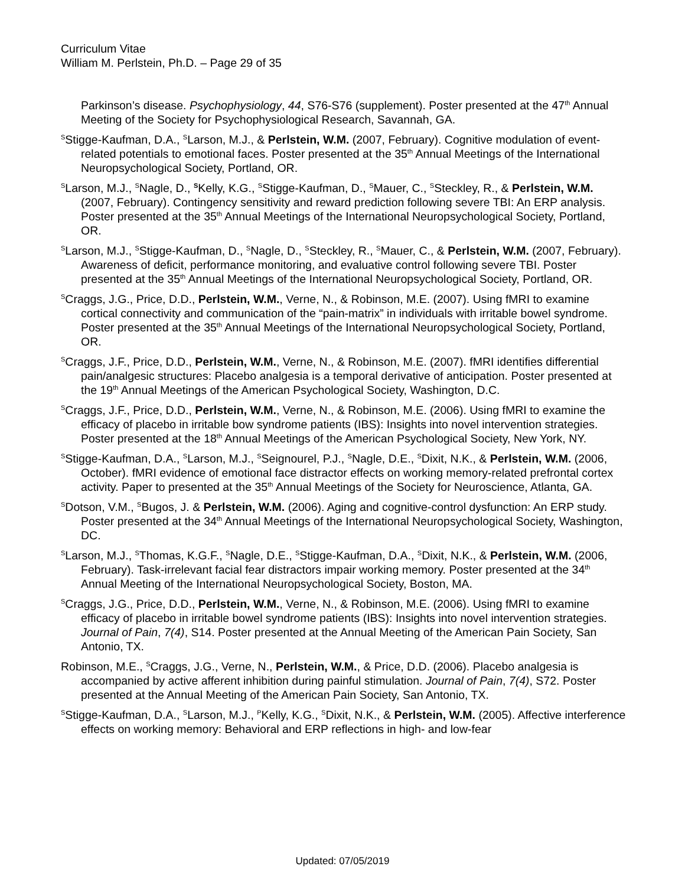Curriculum Vitae
William M. Perlstein, Ph.D. – Page 29 of 35
Parkinson’s disease. Psychophysiology, 44, S76-S76 (supplement). Poster presented at the 47<sup>th</sup> Annual Meeting of the Society for Psychophysiological Research, Savannah, GA.
<sup>S</sup>Stigge-Kaufman, D.A., <sup>S</sup>Larson, M.J., & Perlstein, W.M. (2007, February). Cognitive modulation of event-related potentials to emotional faces. Poster presented at the 35<sup>th</sup> Annual Meetings of the International Neuropsychological Society, Portland, OR.
<sup>S</sup>Larson, M.J., <sup>S</sup>Nagle, D., <sup>S</sup>Kelly, K.G., <sup>S</sup>Stigge-Kaufman, D., <sup>S</sup>Mauer, C., <sup>S</sup>Steckley, R., & Perlstein, W.M. (2007, February). Contingency sensitivity and reward prediction following severe TBI: An ERP analysis. Poster presented at the 35<sup>th</sup> Annual Meetings of the International Neuropsychological Society, Portland, OR.
<sup>S</sup>Larson, M.J., <sup>S</sup>Stigge-Kaufman, D., <sup>S</sup>Nagle, D., <sup>S</sup>Steckley, R., <sup>S</sup>Mauer, C., & Perlstein, W.M. (2007, February). Awareness of deficit, performance monitoring, and evaluative control following severe TBI. Poster presented at the 35<sup>th</sup> Annual Meetings of the International Neuropsychological Society, Portland, OR.
<sup>S</sup>Craggs, J.G., Price, D.D., Perlstein, W.M., Verne, N., & Robinson, M.E. (2007). Using fMRI to examine cortical connectivity and communication of the “pain-matrix” in individuals with irritable bowel syndrome. Poster presented at the 35<sup>th</sup> Annual Meetings of the International Neuropsychological Society, Portland, OR.
<sup>S</sup>Craggs, J.F., Price, D.D., Perlstein, W.M., Verne, N., & Robinson, M.E. (2007). fMRI identifies differential pain/analgesic structures: Placebo analgesia is a temporal derivative of anticipation. Poster presented at the 19<sup>th</sup> Annual Meetings of the American Psychological Society, Washington, D.C.
<sup>S</sup>Craggs, J.F., Price, D.D., Perlstein, W.M., Verne, N., & Robinson, M.E. (2006). Using fMRI to examine the efficacy of placebo in irritable bow syndrome patients (IBS): Insights into novel intervention strategies. Poster presented at the 18<sup>th</sup> Annual Meetings of the American Psychological Society, New York, NY.
<sup>S</sup>Stigge-Kaufman, D.A., <sup>S</sup>Larson, M.J., <sup>S</sup>Seignourel, P.J., <sup>S</sup>Nagle, D.E., <sup>S</sup>Dixit, N.K., & Perlstein, W.M. (2006, October). fMRI evidence of emotional face distractor effects on working memory-related prefrontal cortex activity. Paper to presented at the 35<sup>th</sup> Annual Meetings of the Society for Neuroscience, Atlanta, GA.
<sup>S</sup>Dotson, V.M., <sup>S</sup>Bugos, J. & Perlstein, W.M. (2006). Aging and cognitive-control dysfunction: An ERP study. Poster presented at the 34<sup>th</sup> Annual Meetings of the International Neuropsychological Society, Washington, DC.
<sup>S</sup>Larson, M.J., <sup>S</sup>Thomas, K.G.F., <sup>S</sup>Nagle, D.E., <sup>S</sup>Stigge-Kaufman, D.A., <sup>S</sup>Dixit, N.K., & Perlstein, W.M. (2006, February). Task-irrelevant facial fear distractors impair working memory. Poster presented at the 34<sup>th</sup> Annual Meeting of the International Neuropsychological Society, Boston, MA.
<sup>S</sup>Craggs, J.G., Price, D.D., Perlstein, W.M., Verne, N., & Robinson, M.E. (2006). Using fMRI to examine efficacy of placebo in irritable bowel syndrome patients (IBS): Insights into novel intervention strategies. Journal of Pain, 7(4), S14. Poster presented at the Annual Meeting of the American Pain Society, San Antonio, TX.
Robinson, M.E., <sup>S</sup>Craggs, J.G., Verne, N., Perlstein, W.M., & Price, D.D. (2006). Placebo analgesia is accompanied by active afferent inhibition during painful stimulation. Journal of Pain, 7(4), S72. Poster presented at the Annual Meeting of the American Pain Society, San Antonio, TX.
<sup>S</sup>Stigge-Kaufman, D.A., <sup>S</sup>Larson, M.J., <sup>P</sup>Kelly, K.G., <sup>S</sup>Dixit, N.K., & Perlstein, W.M. (2005). Affective interference effects on working memory: Behavioral and ERP reflections in high- and low-fear
Updated: 07/05/2019